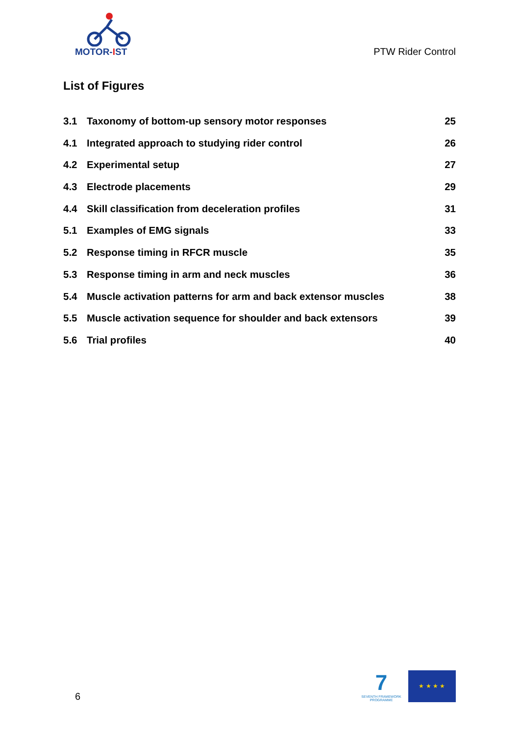MOTOR-IST
PTW Rider Control
List of Figures
3.1 Taxonomy of bottom-up sensory motor responses 25
4.1 Integrated approach to studying rider control 26
4.2 Experimental setup 27
4.3 Electrode placements 29
4.4 Skill classification from deceleration profiles 31
5.1 Examples of EMG signals 33
5.2 Response timing in RFCR muscle 35
5.3 Response timing in arm and neck muscles 36
5.4 Muscle activation patterns for arm and back extensor muscles 38
5.5 Muscle activation sequence for shoulder and back extensors 39
5.6 Trial profiles 40
6
7
SEVENTH FRAMEWORK PROGRAMME
★ ★ ★ ★